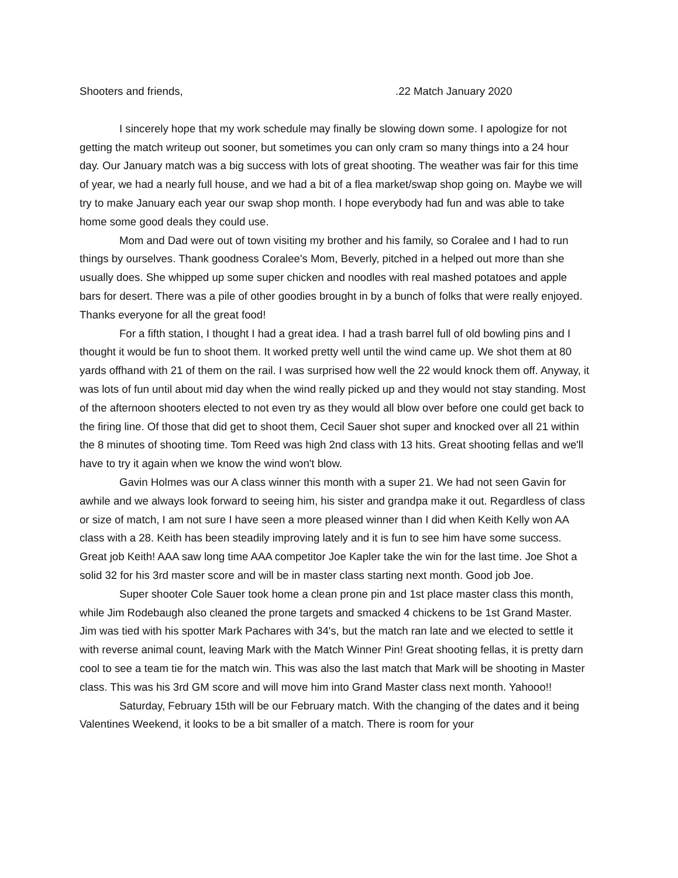Shooters and friends, .22 Match January 2020
I sincerely hope that my work schedule may finally be slowing down some. I apologize for not getting the match writeup out sooner, but sometimes you can only cram so many things into a 24 hour day. Our January match was a big success with lots of great shooting. The weather was fair for this time of year, we had a nearly full house, and we had a bit of a flea market/swap shop going on. Maybe we will try to make January each year our swap shop month. I hope everybody had fun and was able to take home some good deals they could use.
Mom and Dad were out of town visiting my brother and his family, so Coralee and I had to run things by ourselves. Thank goodness Coralee's Mom, Beverly, pitched in a helped out more than she usually does. She whipped up some super chicken and noodles with real mashed potatoes and apple bars for desert. There was a pile of other goodies brought in by a bunch of folks that were really enjoyed. Thanks everyone for all the great food!
For a fifth station, I thought I had a great idea. I had a trash barrel full of old bowling pins and I thought it would be fun to shoot them. It worked pretty well until the wind came up. We shot them at 80 yards offhand with 21 of them on the rail. I was surprised how well the 22 would knock them off. Anyway, it was lots of fun until about mid day when the wind really picked up and they would not stay standing. Most of the afternoon shooters elected to not even try as they would all blow over before one could get back to the firing line. Of those that did get to shoot them, Cecil Sauer shot super and knocked over all 21 within the 8 minutes of shooting time. Tom Reed was high 2nd class with 13 hits. Great shooting fellas and we'll have to try it again when we know the wind won't blow.
Gavin Holmes was our A class winner this month with a super 21. We had not seen Gavin for awhile and we always look forward to seeing him, his sister and grandpa make it out. Regardless of class or size of match, I am not sure I have seen a more pleased winner than I did when Keith Kelly won AA class with a 28. Keith has been steadily improving lately and it is fun to see him have some success. Great job Keith! AAA saw long time AAA competitor Joe Kapler take the win for the last time. Joe Shot a solid 32 for his 3rd master score and will be in master class starting next month. Good job Joe.
Super shooter Cole Sauer took home a clean prone pin and 1st place master class this month, while Jim Rodebaugh also cleaned the prone targets and smacked 4 chickens to be 1st Grand Master. Jim was tied with his spotter Mark Pachares with 34's, but the match ran late and we elected to settle it with reverse animal count, leaving Mark with the Match Winner Pin! Great shooting fellas, it is pretty darn cool to see a team tie for the match win. This was also the last match that Mark will be shooting in Master class. This was his 3rd GM score and will move him into Grand Master class next month. Yahooo!!
Saturday, February 15th will be our February match. With the changing of the dates and it being Valentines Weekend, it looks to be a bit smaller of a match. There is room for your